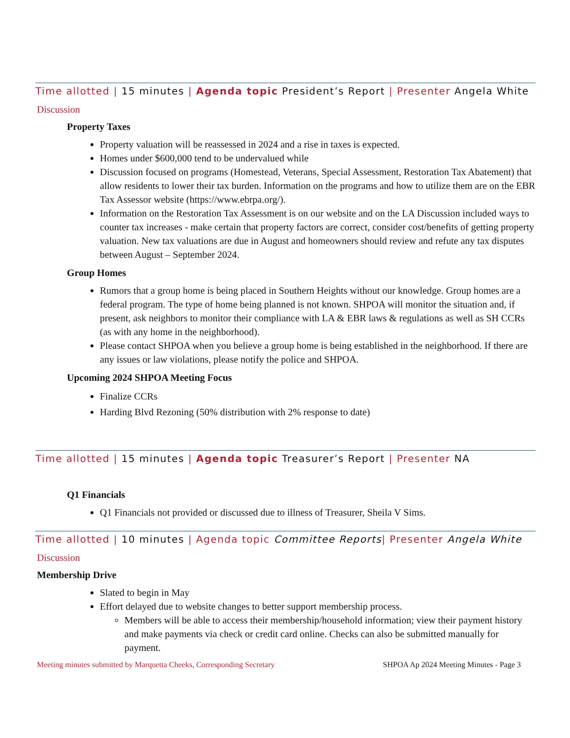Time allotted | 15 minutes | Agenda topic President’s Report | Presenter Angela White
Discussion
Property Taxes
Property valuation will be reassessed in 2024 and a rise in taxes is expected.
Homes under $600,000 tend to be undervalued while
Discussion focused on programs (Homestead, Veterans, Special Assessment, Restoration Tax Abatement) that allow residents to lower their tax burden. Information on the programs and how to utilize them are on the EBR Tax Assessor website (https://www.ebrpa.org/).
Information on the Restoration Tax Assessment is on our website and on the LA Discussion included ways to counter tax increases - make certain that property factors are correct, consider cost/benefits of getting property valuation. New tax valuations are due in August and homeowners should review and refute any tax disputes between August – September 2024.
Group Homes
Rumors that a group home is being placed in Southern Heights without our knowledge. Group homes are a federal program. The type of home being planned is not known. SHPOA will monitor the situation and, if present, ask neighbors to monitor their compliance with LA & EBR laws & regulations as well as SH CCRs (as with any home in the neighborhood).
Please contact SHPOA when you believe a group home is being established in the neighborhood. If there are any issues or law violations, please notify the police and SHPOA.
Upcoming 2024 SHPOA Meeting Focus
Finalize CCRs
Harding Blvd Rezoning (50% distribution with 2% response to date)
Time allotted | 15 minutes | Agenda topic Treasurer’s Report | Presenter NA
Q1 Financials
Q1 Financials not provided or discussed due to illness of Treasurer, Sheila V Sims.
Time allotted | 10 minutes | Agenda topic Committee Reports| Presenter Angela White
Discussion
Membership Drive
Slated to begin in May
Effort delayed due to website changes to better support membership process.
Members will be able to access their membership/household information; view their payment history and make payments via check or credit card online. Checks can also be submitted manually for payment.
Meeting minutes submitted by Marquetta Cheeks, Corresponding Secretary SHPOA Ap 2024 Meeting Minutes - Page 3